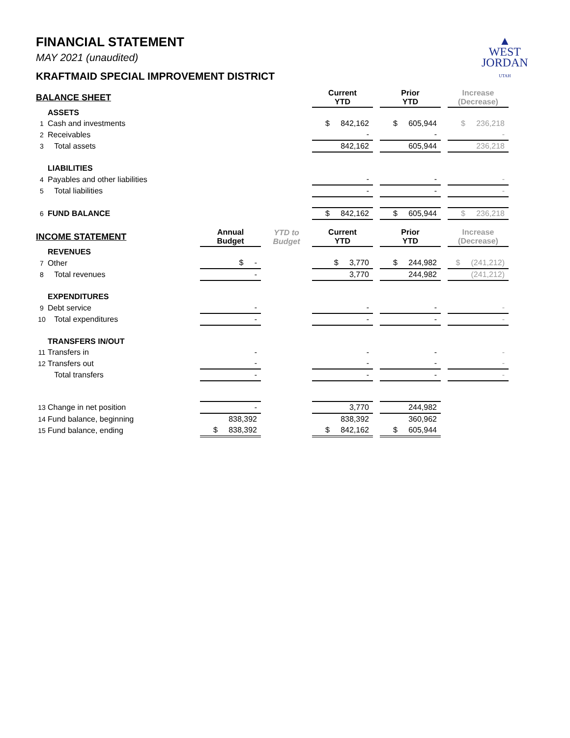▲
WEST
JORDAN
UTAH
FINANCIAL STATEMENT
MAY 2021 (unaudited)
KRAFTMAID SPECIAL IMPROVEMENT DISTRICT
| BALANCE SHEET | | | | Current YTD | | Prior YTD | | Increase (Decrease) |
| --- | --- | --- | --- | --- | --- | --- | --- | --- |
| | ASSETS | | | | | | | |
| 1 | Cash and investments | | | $ 842,162 | | $ 605,944 | | $ 236,218 |
| 2 | Receivables | | | - | | - | | - |
| 3 | Total assets | | | 842,162 | | 605,944 | | 236,218 |
| | LIABILITIES | | | | | | | |
| 4 | Payables and other liabilities | | | - | | - | | - |
| 5 | Total liabilities | | | - | | - | | - |
| 6 | FUND BALANCE | | | $ 842,162 | | $ 605,944 | | $ 236,218 |
| INCOME STATEMENT | | Annual Budget | YTD to Budget | Current YTD | | Prior YTD | | Increase (Decrease) |
| | REVENUES | | | | | | | |
| 7 | Other | $ - | | $ 3,770 | | $ 244,982 | | $ (241,212) |
| 8 | Total revenues | - | | 3,770 | | 244,982 | | (241,212) |
| | EXPENDITURES | | | | | | | |
| 9 | Debt service | - | | - | | - | | - |
| 10 | Total expenditures | - | | - | | - | | - |
| | TRANSFERS IN/OUT | | | | | | | |
| 11 | Transfers in | - | | - | | - | | - |
| 12 | Transfers out | - | | - | | - | | - |
| | Total transfers | - | | - | | - | | - |
| 13 | Change in net position | - | | 3,770 | | 244,982 | | |
| 14 | Fund balance, beginning | 838,392 | | 838,392 | | 360,962 | | |
| 15 | Fund balance, ending | $ 838,392 | | $ 842,162 | | $ 605,944 | | |